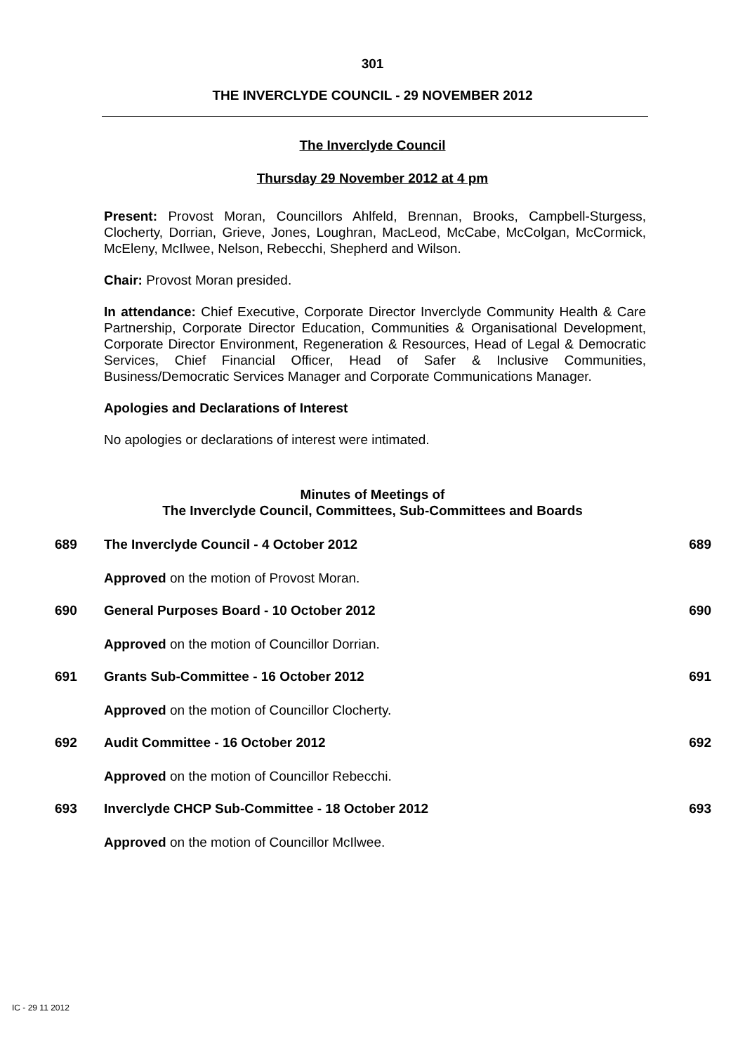301
THE INVERCLYDE COUNCIL - 29 NOVEMBER 2012
The Inverclyde Council
Thursday 29 November 2012 at 4 pm
Present: Provost Moran, Councillors Ahlfeld, Brennan, Brooks, Campbell-Sturgess, Clocherty, Dorrian, Grieve, Jones, Loughran, MacLeod, McCabe, McColgan, McCormick, McEleny, McIlwee, Nelson, Rebecchi, Shepherd and Wilson.
Chair: Provost Moran presided.
In attendance: Chief Executive, Corporate Director Inverclyde Community Health & Care Partnership, Corporate Director Education, Communities & Organisational Development, Corporate Director Environment, Regeneration & Resources, Head of Legal & Democratic Services, Chief Financial Officer, Head of Safer & Inclusive Communities, Business/Democratic Services Manager and Corporate Communications Manager.
Apologies and Declarations of Interest
No apologies or declarations of interest were intimated.
Minutes of Meetings of
The Inverclyde Council, Committees, Sub-Committees and Boards
689 The Inverclyde Council - 4 October 2012 689
Approved on the motion of Provost Moran.
690 General Purposes Board - 10 October 2012 690
Approved on the motion of Councillor Dorrian.
691 Grants Sub-Committee - 16 October 2012 691
Approved on the motion of Councillor Clocherty.
692 Audit Committee - 16 October 2012 692
Approved on the motion of Councillor Rebecchi.
693 Inverclyde CHCP Sub-Committee - 18 October 2012 693
Approved on the motion of Councillor McIlwee.
IC - 29 11 2012